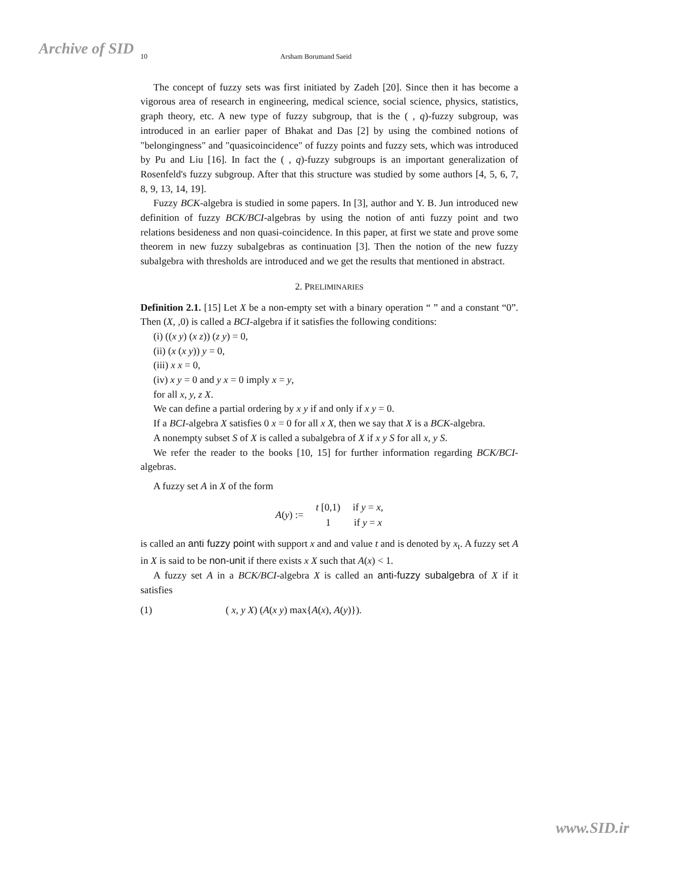Archive of SID
10 Arsham Borumand Saeid
The concept of fuzzy sets was first initiated by Zadeh [20]. Since then it has become a vigorous area of research in engineering, medical science, social science, physics, statistics, graph theory, etc. A new type of fuzzy subgroup, that is the ( , q)-fuzzy subgroup, was introduced in an earlier paper of Bhakat and Das [2] by using the combined notions of "belongingness" and "quasicoincidence" of fuzzy points and fuzzy sets, which was introduced by Pu and Liu [16]. In fact the ( , q)-fuzzy subgroups is an important generalization of Rosenfeld's fuzzy subgroup. After that this structure was studied by some authors [4, 5, 6, 7, 8, 9, 13, 14, 19].
Fuzzy BCK-algebra is studied in some papers. In [3], author and Y. B. Jun introduced new definition of fuzzy BCK/BCI-algebras by using the notion of anti fuzzy point and two relations besideness and non quasi-coincidence. In this paper, at first we state and prove some theorem in new fuzzy subalgebras as continuation [3]. Then the notion of the new fuzzy subalgebra with thresholds are introduced and we get the results that mentioned in abstract.
2. PRELIMINARIES
Definition 2.1. [15] Let X be a non-empty set with a binary operation “ ” and a constant “0”. Then (X, ,0) is called a BCI-algebra if it satisfies the following conditions:
(i) ((x y) (x z)) (z y) = 0,
(ii) (x (x y)) y = 0,
(iii) x x = 0,
(iv) x y = 0 and y x = 0 imply x = y,
for all x, y, z X.
We can define a partial ordering by x y if and only if x y = 0.
If a BCI-algebra X satisfies 0 x = 0 for all x X, then we say that X is a BCK-algebra.
A nonempty subset S of X is called a subalgebra of X if x y S for all x, y S.
We refer the reader to the books [10, 15] for further information regarding BCK/BCI-algebras.
A fuzzy set A in X of the form
| A ( y ) := | t [0,1) | if y = x , |
| | 1 | if y = x |
is called an anti fuzzy point with support x and and value t and is denoted by x<sub>t</sub>. A fuzzy set A in X is said to be non-unit if there exists x X such that A(x) < 1.
A fuzzy set A in a BCK/BCI-algebra X is called an anti-fuzzy subalgebra of X if it satisfies
(1) ( x, y X) (A(x y) max{A(x), A(y)}).
www.SID.ir